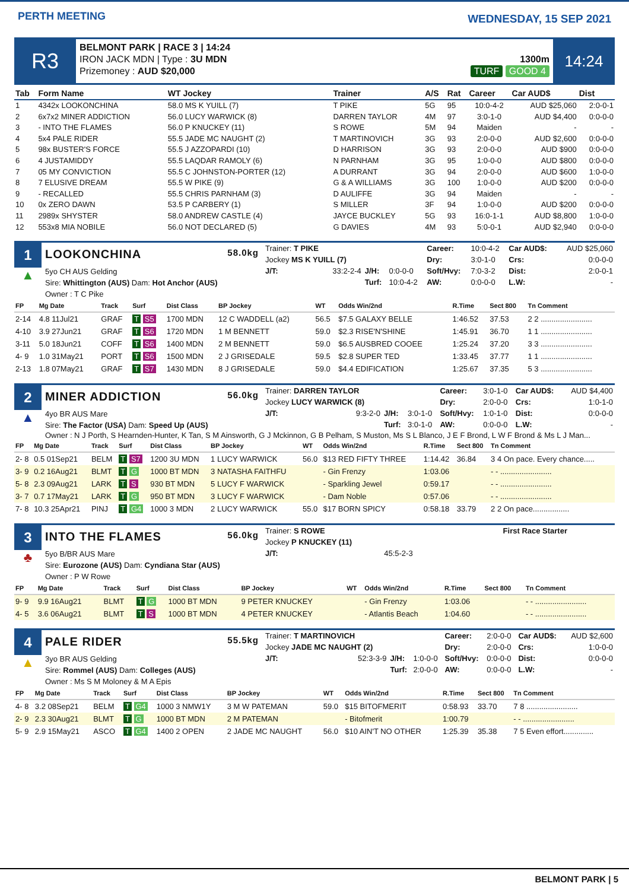PERTH MEETING
WEDNESDAY, 15 SEP 2021
R3
BELMONT PARK | RACE 3 | 14:24
IRON JACK MDN | Type : 3U MDN
Prizemoney : AUD $20,000
1300m
TURF GOOD 4
14:24
| Tab | Form Name | WT Jockey | Trainer | A/S | Rat | Career | Car AUD$ | Dist |
| --- | --- | --- | --- | --- | --- | --- | --- | --- |
| 1 | 4342x LOOKONCHINA | 58.0 MS K YUILL (7) | T PIKE | 5G | 95 | 10:0-4-2 | AUD $25,060 | 2:0-0-1 |
| 2 | 6x7x2 MINER ADDICTION | 56.0 LUCY WARWICK (8) | DARREN TAYLOR | 4M | 97 | 3:0-1-0 | AUD $4,400 | 0:0-0-0 |
| 3 | - INTO THE FLAMES | 56.0 P KNUCKEY (11) | S ROWE | 5M | 94 | Maiden | - | - |
| 4 | 5x4 PALE RIDER | 55.5 JADE MC NAUGHT (2) | T MARTINOVICH | 3G | 93 | 2:0-0-0 | AUD $2,600 | 0:0-0-0 |
| 5 | 98x BUSTER'S FORCE | 55.5 J AZZOPARDI (10) | D HARRISON | 3G | 93 | 2:0-0-0 | AUD $900 | 0:0-0-0 |
| 6 | 4 JUSTAMIDDY | 55.5 LAQDAR RAMOLY (6) | N PARNHAM | 3G | 95 | 1:0-0-0 | AUD $800 | 0:0-0-0 |
| 7 | 05 MY CONVICTION | 55.5 C JOHNSTON-PORTER (12) | A DURRANT | 3G | 94 | 2:0-0-0 | AUD $600 | 1:0-0-0 |
| 8 | 7 ELUSIVE DREAM | 55.5 W PIKE (9) | G & A WILLIAMS | 3G | 100 | 1:0-0-0 | AUD $200 | 0:0-0-0 |
| 9 | - RECALLED | 55.5 CHRIS PARNHAM (3) | D AULIFFE | 3G | 94 | Maiden | - | - |
| 10 | 0x ZERO DAWN | 53.5 P CARBERY (1) | S MILLER | 3F | 94 | 1:0-0-0 | AUD $200 | 0:0-0-0 |
| 11 | 2989x SHYSTER | 58.0 ANDREW CASTLE (4) | JAYCE BUCKLEY | 5G | 93 | 16:0-1-1 | AUD $8,800 | 1:0-0-0 |
| 12 | 553x8 MIA NOBILE | 56.0 NOT DECLARED (5) | G DAVIES | 4M | 93 | 5:0-0-1 | AUD $2,940 | 0:0-0-0 |
1
▲
LOOKONCHINA 58.0kg
5yo CH AUS Gelding
Sire: Whittington (AUS) Dam: Hot Anchor (AUS)
Owner : T C Pike
| Trainer: T PIKE | | | | Career: | 10:0-4-2 | Car AUD$: | AUD $25,060 |
| Jockey MS K YUILL (7) | | | | Dry: | 3:0-1-0 | Crs: | 0:0-0-0 |
| J/T: | 33:2-2-4 | J/H: | 0:0-0-0 | Soft/Hvy: | 7:0-3-2 | Dist: | 2:0-0-1 |
| | | Turf: | 10:0-4-2 | AW: | 0:0-0-0 | L.W: | - |
| FP | Mg Date | Track | Surf | Dist Class | BP Jockey | WT | Odds Win/2nd | R.Time | Sect 800 | Tn Comment |
| --- | --- | --- | --- | --- | --- | --- | --- | --- | --- | --- |
| 2-14 | 4.8 11Jul21 | GRAF | T S5 | 1700 MDN | 12 C WADDELL (a2) | 56.5 | $7.5 GALAXY BELLE | 1:46.52 | 37.53 | 2 2 ........................ |
| 4-10 | 3.9 27Jun21 | GRAF | T S6 | 1720 MDN | 1 M BENNETT | 59.0 | $2.3 RISE'N'SHINE | 1:45.91 | 36.70 | 1 1 ........................ |
| 3-11 | 5.0 18Jun21 | COFF | T S6 | 1400 MDN | 2 M BENNETT | 59.0 | $6.5 AUSBRED COOEE | 1:25.24 | 37.20 | 3 3 ........................ |
| 4- 9 | 1.0 31May21 | PORT | T S6 | 1500 MDN | 2 J GRISEDALE | 59.5 | $2.8 SUPER TED | 1:33.45 | 37.77 | 1 1 ........................ |
| 2-13 | 1.8 07May21 | GRAF | T S7 | 1430 MDN | 8 J GRISEDALE | 59.0 | $4.4 EDIFICATION | 1:25.67 | 37.35 | 5 3 ........................ |
2
▲
MINER ADDICTION 56.0kg
4yo BR AUS Mare
Sire: The Factor (USA) Dam: Speed Up (AUS)
| Trainer: DARREN TAYLOR | | | | Career: | 3:0-1-0 | Car AUD$: | AUD $4,400 |
| Jockey LUCY WARWICK (8) | | | | Dry: | 2:0-0-0 | Crs: | 1:0-1-0 |
| J/T: | 9:3-2-0 | J/H: | 3:0-1-0 | Soft/Hvy: | 1:0-1-0 | Dist: | 0:0-0-0 |
| | | Turf: | 3:0-1-0 | AW: | 0:0-0-0 | L.W: | - |
Owner : N J Porth, S Hearnden-Hunter, K Tan, S M Ainsworth, G J Mckinnon, G B Pelham, S Muston, Ms S L Blanco, J E F Brond, L W F Brond & Ms L J Man...
| FP | Mg Date | Track | Surf | Dist Class | BP Jockey | WT | Odds Win/2nd | R.Time | Sect 800 | Tn Comment |
| --- | --- | --- | --- | --- | --- | --- | --- | --- | --- | --- |
| 2- 8 | 0.5 01Sep21 | BELM | T S7 | 1200 3U MDN | 1 LUCY WARWICK | 56.0 | $13 RED FIFTY THREE | 1:14.42 | 36.84 | 3 4 On pace. Every chance..... |
| 3- 9 | 0.2 16Aug21 | BLMT | T G | 1000 BT MDN | 3 NATASHA FAITHFU | | - Gin Frenzy | 1:03.06 | | - - ........................ |
| 5- 8 | 2.3 09Aug21 | LARK | T S | 930 BT MDN | 5 LUCY F WARWICK | | - Sparkling Jewel | 0:59.17 | | - - ........................ |
| 3- 7 | 0.7 17May21 | LARK | T G | 950 BT MDN | 3 LUCY F WARWICK | | - Dam Noble | 0:57.06 | | - - ........................ |
| 7- 8 | 10.3 25Apr21 | PINJ | T G4 | 1000 3 MDN | 2 LUCY WARWICK | 55.0 | $17 BORN SPICY | 0:58.18 | 33.79 | 2 2 On pace................. |
3
♣
INTO THE FLAMES 56.0kg
5yo B/BR AUS Mare
Sire: Eurozone (AUS) Dam: Cyndiana Star (AUS)
Owner : P W Rowe
| Trainer: S ROWE | | | First Race Starter |
| Jockey P KNUCKEY (11) | | | |
| J/T: | 45:5-2-3 | | |
| FP | Mg Date | Track | Surf | Dist Class | BP Jockey | WT | Odds Win/2nd | R.Time | Sect 800 | Tn Comment |
| --- | --- | --- | --- | --- | --- | --- | --- | --- | --- | --- |
| 9- 9 | 9.9 16Aug21 | BLMT | T G | 1000 BT MDN | 9 PETER KNUCKEY | | - Gin Frenzy | 1:03.06 | | - - ........................ |
| 4- 5 | 3.6 06Aug21 | BLMT | T S | 1000 BT MDN | 4 PETER KNUCKEY | | - Atlantis Beach | 1:04.60 | | - - ........................ |
4
▲
PALE RIDER 55.5kg
3yo BR AUS Gelding
Sire: Rommel (AUS) Dam: Colleges (AUS)
Owner : Ms S M Moloney & M A Epis
| Trainer: T MARTINOVICH | | | | Career: | 2:0-0-0 | Car AUD$: | AUD $2,600 |
| Jockey JADE MC NAUGHT (2) | | | | Dry: | 2:0-0-0 | Crs: | 1:0-0-0 |
| J/T: | 52:3-3-9 | J/H: | 1:0-0-0 | Soft/Hvy: | 0:0-0-0 | Dist: | 0:0-0-0 |
| | | Turf: | 2:0-0-0 | AW: | 0:0-0-0 | L.W: | - |
| FP | Mg Date | Track | Surf | Dist Class | BP Jockey | WT | Odds Win/2nd | R.Time | Sect 800 | Tn Comment |
| --- | --- | --- | --- | --- | --- | --- | --- | --- | --- | --- |
| 4- 8 | 3.2 08Sep21 | BELM | T G4 | 1000 3 NMW1Y | 3 M W PATEMAN | 59.0 | $15 BITOFMERIT | 0:58.93 | 33.70 | 7 8 ........................ |
| 2- 9 | 2.3 30Aug21 | BLMT | T G | 1000 BT MDN | 2 M PATEMAN | | - Bitofmerit | 1:00.79 | | - - ........................ |
| 5- 9 | 2.9 15May21 | ASCO | T G4 | 1400 2 OPEN | 2 JADE MC NAUGHT | 56.0 | $10 AIN'T NO OTHER | 1:25.39 | 35.38 | 7 5 Even effort.............. |
BELMONT PARK | 5